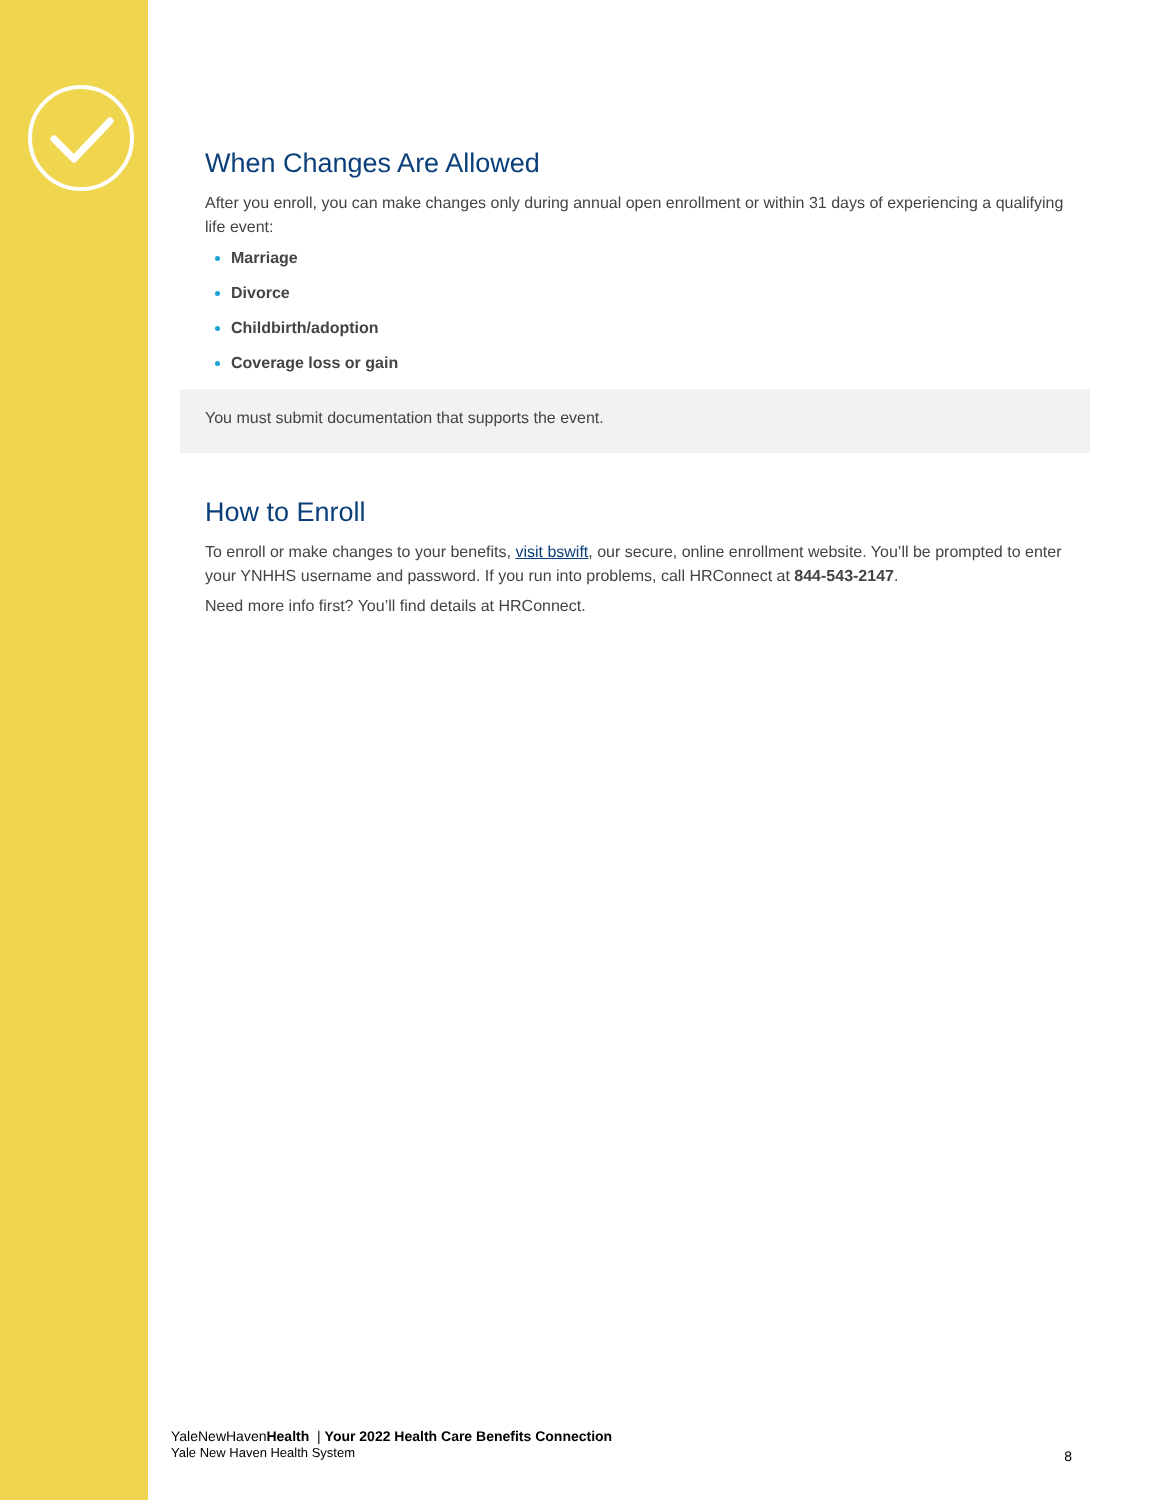When Changes Are Allowed
After you enroll, you can make changes only during annual open enrollment or within 31 days of experiencing a qualifying life event:
Marriage
Divorce
Childbirth/adoption
Coverage loss or gain
You must submit documentation that supports the event.
How to Enroll
To enroll or make changes to your benefits, visit bswift, our secure, online enrollment website. You’ll be prompted to enter your YNHHS username and password. If you run into problems, call HRConnect at 844-543-2147.
Need more info first? You’ll find details at HRConnect.
YaleNewHavenHealth | Your 2022 Health Care Benefits Connection
Yale New Haven Health System
8